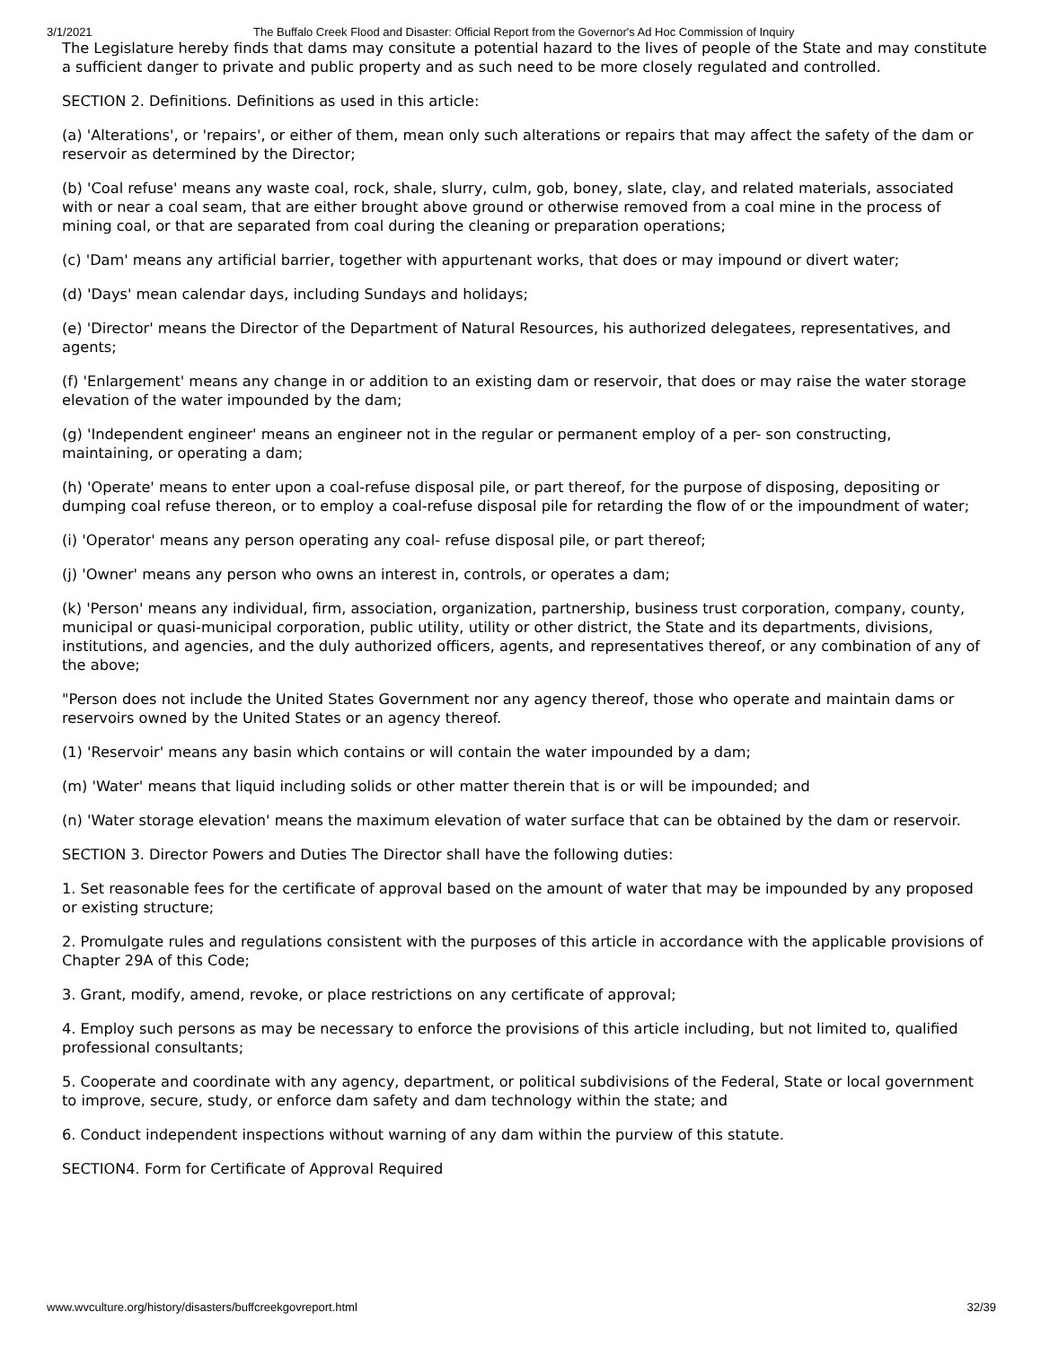3/1/2021 The Buffalo Creek Flood and Disaster: Official Report from the Governor's Ad Hoc Commission of Inquiry
The Legislature hereby finds that dams may consitute a potential hazard to the lives of people of the State and may constitute a sufficient danger to private and public property and as such need to be more closely regulated and controlled.
SECTION 2. Definitions. Definitions as used in this article:
(a) 'Alterations', or 'repairs', or either of them, mean only such alterations or repairs that may affect the safety of the dam or reservoir as determined by the Director;
(b) 'Coal refuse' means any waste coal, rock, shale, slurry, culm, gob, boney, slate, clay, and related materials, associated with or near a coal seam, that are either brought above ground or otherwise removed from a coal mine in the process of mining coal, or that are separated from coal during the cleaning or preparation operations;
(c) 'Dam' means any artificial barrier, together with appurtenant works, that does or may impound or divert water;
(d) 'Days' mean calendar days, including Sundays and holidays;
(e) 'Director' means the Director of the Department of Natural Resources, his authorized delegatees, representatives, and agents;
(f) 'Enlargement' means any change in or addition to an existing dam or reservoir, that does or may raise the water storage elevation of the water impounded by the dam;
(g) 'Independent engineer' means an engineer not in the regular or permanent employ of a per- son constructing, maintaining, or operating a dam;
(h) 'Operate' means to enter upon a coal-refuse disposal pile, or part thereof, for the purpose of disposing, depositing or dumping coal refuse thereon, or to employ a coal-refuse disposal pile for retarding the flow of or the impoundment of water;
(i) 'Operator' means any person operating any coal- refuse disposal pile, or part thereof;
(j) 'Owner' means any person who owns an interest in, controls, or operates a dam;
(k) 'Person' means any individual, firm, association, organization, partnership, business trust corporation, company, county, municipal or quasi-municipal corporation, public utility, utility or other district, the State and its departments, divisions, institutions, and agencies, and the duly authorized officers, agents, and representatives thereof, or any combination of any of the above;
"Person does not include the United States Government nor any agency thereof, those who operate and maintain dams or reservoirs owned by the United States or an agency thereof.
(1) 'Reservoir' means any basin which contains or will contain the water impounded by a dam;
(m) 'Water' means that liquid including solids or other matter therein that is or will be impounded; and
(n) 'Water storage elevation' means the maximum elevation of water surface that can be obtained by the dam or reservoir.
SECTION 3. Director Powers and Duties The Director shall have the following duties:
1. Set reasonable fees for the certificate of approval based on the amount of water that may be impounded by any proposed or existing structure;
2. Promulgate rules and regulations consistent with the purposes of this article in accordance with the applicable provisions of Chapter 29A of this Code;
3. Grant, modify, amend, revoke, or place restrictions on any certificate of approval;
4. Employ such persons as may be necessary to enforce the provisions of this article including, but not limited to, qualified professional consultants;
5. Cooperate and coordinate with any agency, department, or political subdivisions of the Federal, State or local government to improve, secure, study, or enforce dam safety and dam technology within the state; and
6. Conduct independent inspections without warning of any dam within the purview of this statute.
SECTION4. Form for Certificate of Approval Required
www.wvculture.org/history/disasters/buffcreekgovreport.html 32/39